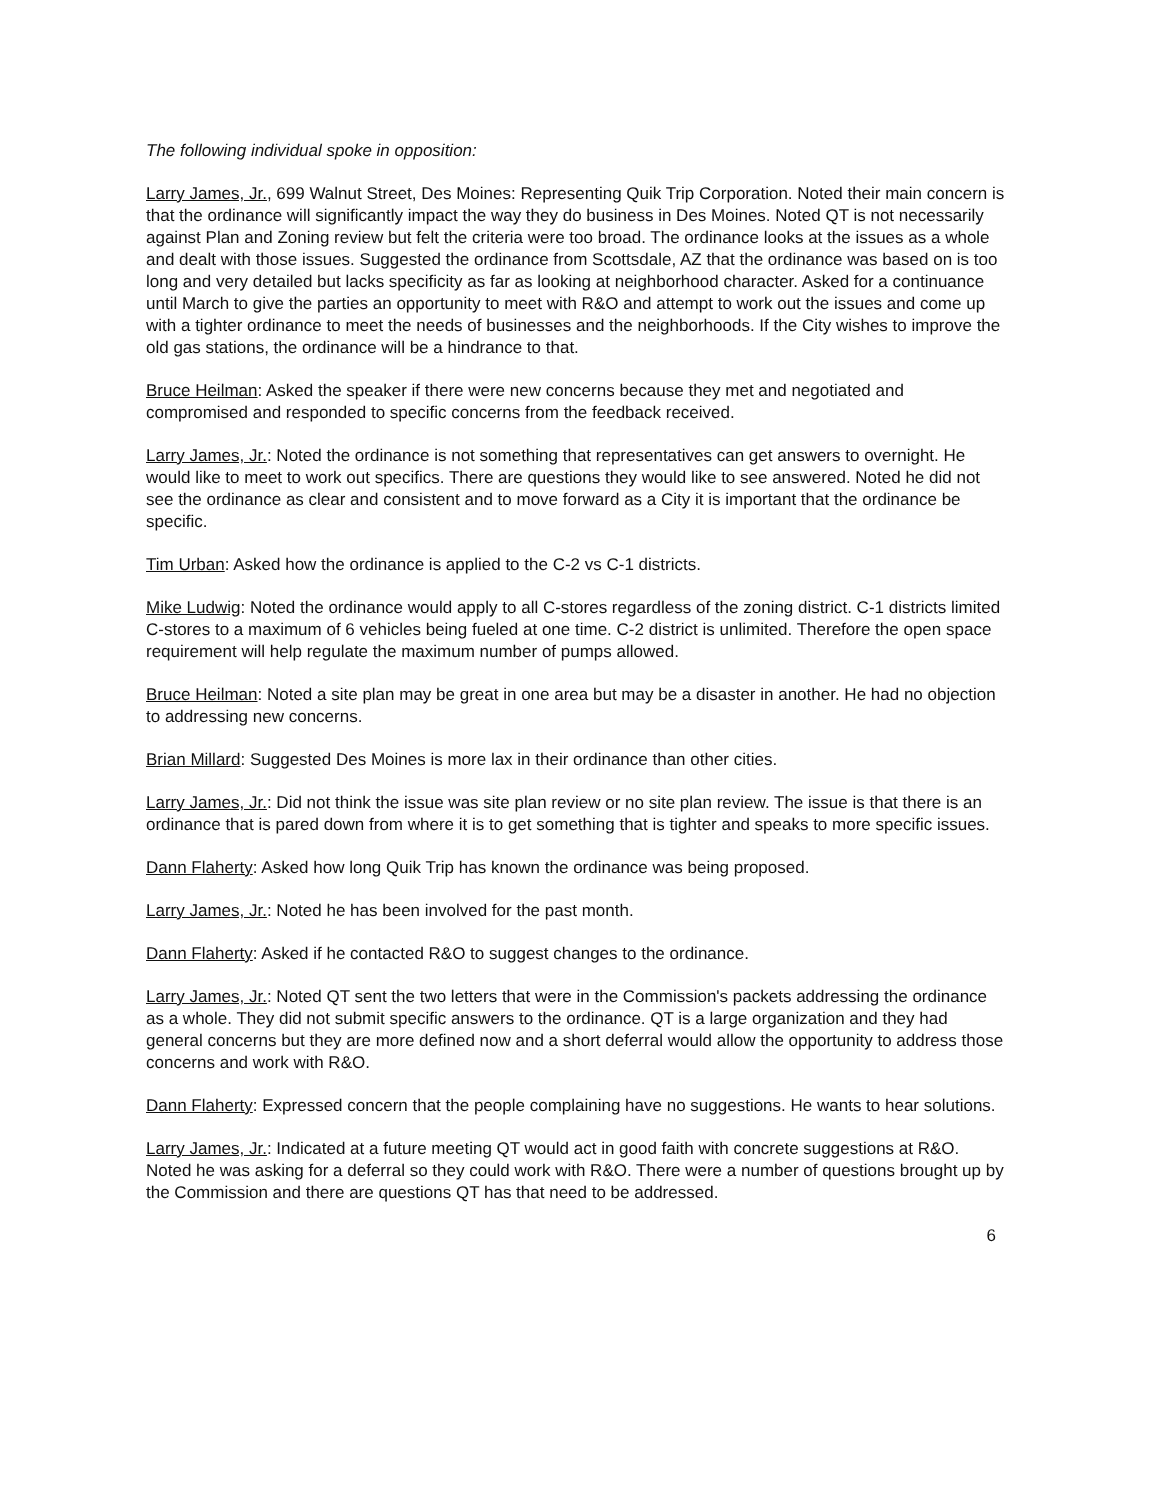The following individual spoke in opposition:
Larry James, Jr., 699 Walnut Street, Des Moines: Representing Quik Trip Corporation. Noted their main concern is that the ordinance will significantly impact the way they do business in Des Moines. Noted QT is not necessarily against Plan and Zoning review but felt the criteria were too broad. The ordinance looks at the issues as a whole and dealt with those issues. Suggested the ordinance from Scottsdale, AZ that the ordinance was based on is too long and very detailed but lacks specificity as far as looking at neighborhood character. Asked for a continuance until March to give the parties an opportunity to meet with R&O and attempt to work out the issues and come up with a tighter ordinance to meet the needs of businesses and the neighborhoods. If the City wishes to improve the old gas stations, the ordinance will be a hindrance to that.
Bruce Heilman: Asked the speaker if there were new concerns because they met and negotiated and compromised and responded to specific concerns from the feedback received.
Larry James, Jr.: Noted the ordinance is not something that representatives can get answers to overnight. He would like to meet to work out specifics. There are questions they would like to see answered. Noted he did not see the ordinance as clear and consistent and to move forward as a City it is important that the ordinance be specific.
Tim Urban: Asked how the ordinance is applied to the C-2 vs C-1 districts.
Mike Ludwig: Noted the ordinance would apply to all C-stores regardless of the zoning district. C-1 districts limited C-stores to a maximum of 6 vehicles being fueled at one time. C-2 district is unlimited. Therefore the open space requirement will help regulate the maximum number of pumps allowed.
Bruce Heilman: Noted a site plan may be great in one area but may be a disaster in another. He had no objection to addressing new concerns.
Brian Millard: Suggested Des Moines is more lax in their ordinance than other cities.
Larry James, Jr.: Did not think the issue was site plan review or no site plan review. The issue is that there is an ordinance that is pared down from where it is to get something that is tighter and speaks to more specific issues.
Dann Flaherty: Asked how long Quik Trip has known the ordinance was being proposed.
Larry James, Jr.: Noted he has been involved for the past month.
Dann Flaherty: Asked if he contacted R&O to suggest changes to the ordinance.
Larry James, Jr.: Noted QT sent the two letters that were in the Commission's packets addressing the ordinance as a whole. They did not submit specific answers to the ordinance. QT is a large organization and they had general concerns but they are more defined now and a short deferral would allow the opportunity to address those concerns and work with R&O.
Dann Flaherty: Expressed concern that the people complaining have no suggestions. He wants to hear solutions.
Larry James, Jr.: Indicated at a future meeting QT would act in good faith with concrete suggestions at R&O. Noted he was asking for a deferral so they could work with R&O. There were a number of questions brought up by the Commission and there are questions QT has that need to be addressed.
6